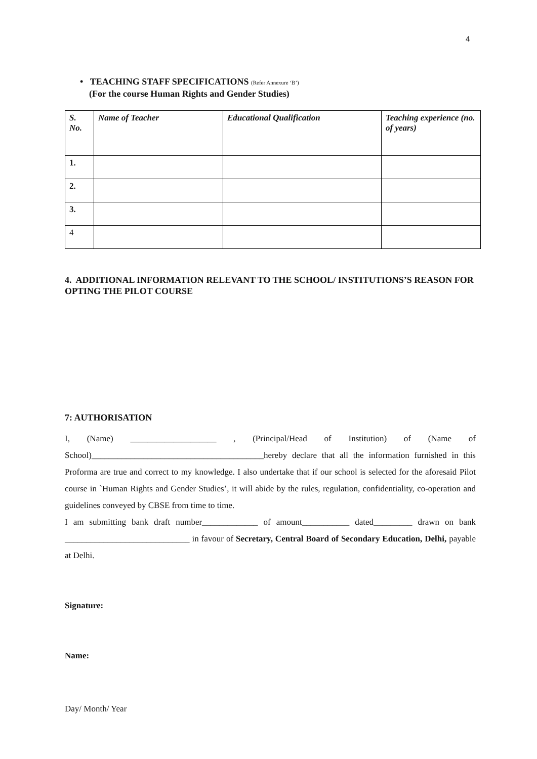4
• TEACHING STAFF SPECIFICATIONS (Refer Annexure ‘B’)
(For the course Human Rights and Gender Studies)
| S. No. | Name of Teacher | Educational Qualification | Teaching experience (no. of years) |
| --- | --- | --- | --- |
| 1. | | | |
| 2. | | | |
| 3. | | | |
| 4 | | | |
4. ADDITIONAL INFORMATION RELEVANT TO THE SCHOOL/ INSTITUTIONS’S REASON FOR OPTING THE PILOT COURSE
7: AUTHORISATION
I, (Name) ____________________ , (Principal/Head of Institution) of (Name of School)________________________________________hereby declare that all the information furnished in this Proforma are true and correct to my knowledge. I also undertake that if our school is selected for the aforesaid Pilot course in `Human Rights and Gender Studies’, it will abide by the rules, regulation, confidentiality, co-operation and guidelines conveyed by CBSE from time to time.
I am submitting bank draft number_____________ of amount___________ dated_________ drawn on bank _____________________________ in favour of Secretary, Central Board of Secondary Education, Delhi, payable at Delhi.
Signature:
Name:
Day/ Month/ Year